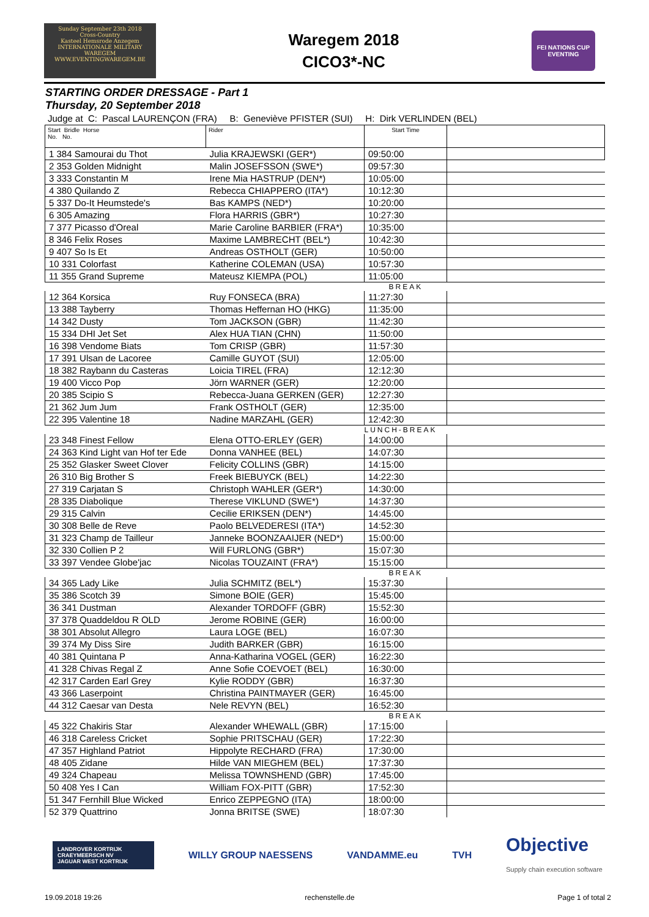Sunday September 23th 2018
Cross-Country
Kasteel Hemsrode Anzegem
INTERNATIONALE MILITARY WAREGEM
WWW.EVENTINGWAREGEM.BE
Waregem 2018
CICO3*-NC
FEI NATIONS CUP EVENTING
STARTING ORDER DRESSAGE - Part 1
Thursday, 20 September 2018
Judge at C: Pascal LAURENÇON (FRA) B: Geneviève PFISTER (SUI) H: Dirk VERLINDEN (BEL)
| Start Bridle Horse No. No. | Rider | Start Time | |
| --- | --- | --- | --- |
| 1 384 Samourai du Thot | Julia KRAJEWSKI (GER*) | 09:50:00 | |
| 2 353 Golden Midnight | Malin JOSEFSSON (SWE*) | 09:57:30 | |
| 3 333 Constantin M | Irene Mia HASTRUP (DEN*) | 10:05:00 | |
| 4 380 Quilando Z | Rebecca CHIAPPERO (ITA*) | 10:12:30 | |
| 5 337 Do-It Heumstede's | Bas KAMPS (NED*) | 10:20:00 | |
| 6 305 Amazing | Flora HARRIS (GBR*) | 10:27:30 | |
| 7 377 Picasso d'Oreal | Marie Caroline BARBIER (FRA*) | 10:35:00 | |
| 8 346 Felix Roses | Maxime LAMBRECHT (BEL*) | 10:42:30 | |
| 9 407 So Is Et | Andreas OSTHOLT (GER) | 10:50:00 | |
| 10 331 Colorfast | Katherine COLEMAN (USA) | 10:57:30 | |
| 11 355 Grand Supreme | Mateusz KIEMPA (POL) | 11:05:00 | |
| | | BREAK | |
| 12 364 Korsica | Ruy FONSECA (BRA) | 11:27:30 | |
| 13 388 Tayberry | Thomas Heffernan HO (HKG) | 11:35:00 | |
| 14 342 Dusty | Tom JACKSON (GBR) | 11:42:30 | |
| 15 334 DHI Jet Set | Alex HUA TIAN (CHN) | 11:50:00 | |
| 16 398 Vendome Biats | Tom CRISP (GBR) | 11:57:30 | |
| 17 391 Ulsan de Lacoree | Camille GUYOT (SUI) | 12:05:00 | |
| 18 382 Raybann du Casteras | Loicia TIREL (FRA) | 12:12:30 | |
| 19 400 Vicco Pop | Jörn WARNER (GER) | 12:20:00 | |
| 20 385 Scipio S | Rebecca-Juana GERKEN (GER) | 12:27:30 | |
| 21 362 Jum Jum | Frank OSTHOLT (GER) | 12:35:00 | |
| 22 395 Valentine 18 | Nadine MARZAHL (GER) | 12:42:30 | |
| | | LUNCH-BREAK | |
| 23 348 Finest Fellow | Elena OTTO-ERLEY (GER) | 14:00:00 | |
| 24 363 Kind Light van Hof ter Ede | Donna VANHEE (BEL) | 14:07:30 | |
| 25 352 Glasker Sweet Clover | Felicity COLLINS (GBR) | 14:15:00 | |
| 26 310 Big Brother S | Freek BIEBUYCK (BEL) | 14:22:30 | |
| 27 319 Carjatan S | Christoph WAHLER (GER*) | 14:30:00 | |
| 28 335 Diabolique | Therese VIKLUND (SWE*) | 14:37:30 | |
| 29 315 Calvin | Cecilie ERIKSEN (DEN*) | 14:45:00 | |
| 30 308 Belle de Reve | Paolo BELVEDERESI (ITA*) | 14:52:30 | |
| 31 323 Champ de Tailleur | Janneke BOONZAAIJER (NED*) | 15:00:00 | |
| 32 330 Collien P 2 | Will FURLONG (GBR*) | 15:07:30 | |
| 33 397 Vendee Globe'jac | Nicolas TOUZAINT (FRA*) | 15:15:00 | |
| | | BREAK | |
| 34 365 Lady Like | Julia SCHMITZ (BEL*) | 15:37:30 | |
| 35 386 Scotch 39 | Simone BOIE (GER) | 15:45:00 | |
| 36 341 Dustman | Alexander TORDOFF (GBR) | 15:52:30 | |
| 37 378 Quaddeldou R OLD | Jerome ROBINE (GER) | 16:00:00 | |
| 38 301 Absolut Allegro | Laura LOGE (BEL) | 16:07:30 | |
| 39 374 My Diss Sire | Judith BARKER (GBR) | 16:15:00 | |
| 40 381 Quintana P | Anna-Katharina VOGEL (GER) | 16:22:30 | |
| 41 328 Chivas Regal Z | Anne Sofie COEVOET (BEL) | 16:30:00 | |
| 42 317 Carden Earl Grey | Kylie RODDY (GBR) | 16:37:30 | |
| 43 366 Laserpoint | Christina PAINTMAYER (GER) | 16:45:00 | |
| 44 312 Caesar van Desta | Nele REVYN (BEL) | 16:52:30 | |
| | | BREAK | |
| 45 322 Chakiris Star | Alexander WHEWALL (GBR) | 17:15:00 | |
| 46 318 Careless Cricket | Sophie PRITSCHAU (GER) | 17:22:30 | |
| 47 357 Highland Patriot | Hippolyte RECHARD (FRA) | 17:30:00 | |
| 48 405 Zidane | Hilde VAN MIEGHEM (BEL) | 17:37:30 | |
| 49 324 Chapeau | Melissa TOWNSHEND (GBR) | 17:45:00 | |
| 50 408 Yes I Can | William FOX-PITT (GBR) | 17:52:30 | |
| 51 347 Fernhill Blue Wicked | Enrico ZEPPEGNO (ITA) | 18:00:00 | |
| 52 379 Quattrino | Jonna BRITSE (SWE) | 18:07:30 | |
LANDROVER KORTRIJK CRAEYMEERSCH NV
JAGUAR WEST KORTRIJK WILLY GROUP NAESSENS VANDAMME.eu TVH Objective
Supply chain execution software
19.09.2018 19:26 rechenstelle.de Page 1 of total 2